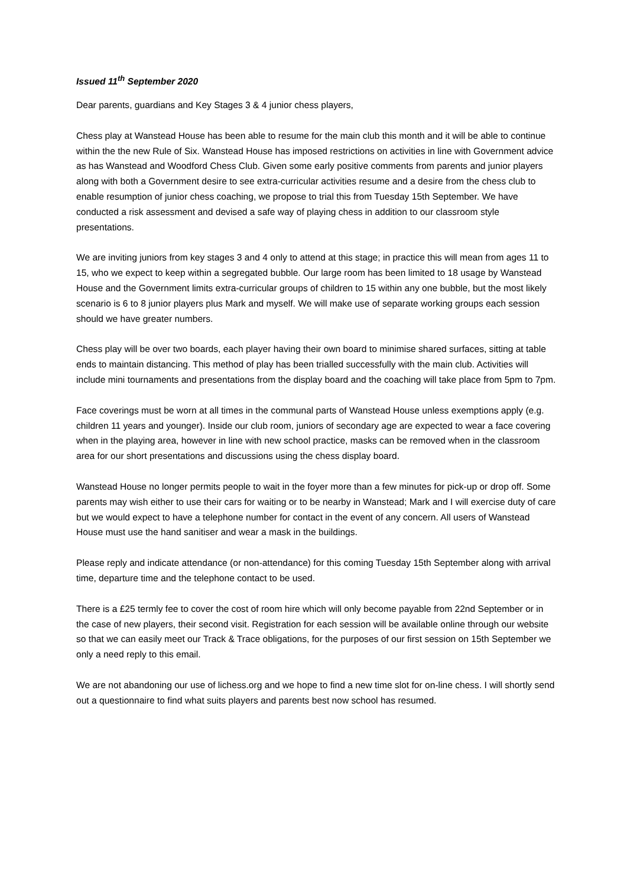Issued 11<sup>th</sup> September 2020
Dear parents, guardians and Key Stages 3 & 4 junior chess players,
Chess play at Wanstead House has been able to resume for the main club this month and it will be able to continue within the the new Rule of Six. Wanstead House has imposed restrictions on activities in line with Government advice as has Wanstead and Woodford Chess Club. Given some early positive comments from parents and junior players along with both a Government desire to see extra-curricular activities resume and a desire from the chess club to enable resumption of junior chess coaching, we propose to trial this from Tuesday 15th September. We have conducted a risk assessment and devised a safe way of playing chess in addition to our classroom style presentations.
We are inviting juniors from key stages 3 and 4 only to attend at this stage; in practice this will mean from ages 11 to 15, who we expect to keep within a segregated bubble. Our large room has been limited to 18 usage by Wanstead House and the Government limits extra-curricular groups of children to 15 within any one bubble, but the most likely scenario is 6 to 8 junior players plus Mark and myself. We will make use of separate working groups each session should we have greater numbers.
Chess play will be over two boards, each player having their own board to minimise shared surfaces, sitting at table ends to maintain distancing. This method of play has been trialled successfully with the main club. Activities will include mini tournaments and presentations from the display board and the coaching will take place from 5pm to 7pm.
Face coverings must be worn at all times in the communal parts of Wanstead House unless exemptions apply (e.g. children 11 years and younger). Inside our club room, juniors of secondary age are expected to wear a face covering when in the playing area, however in line with new school practice, masks can be removed when in the classroom area for our short presentations and discussions using the chess display board.
Wanstead House no longer permits people to wait in the foyer more than a few minutes for pick-up or drop off. Some parents may wish either to use their cars for waiting or to be nearby in Wanstead; Mark and I will exercise duty of care but we would expect to have a telephone number for contact in the event of any concern. All users of Wanstead House must use the hand sanitiser and wear a mask in the buildings.
Please reply and indicate attendance (or non-attendance) for this coming Tuesday 15th September along with arrival time, departure time and the telephone contact to be used.
There is a £25 termly fee to cover the cost of room hire which will only become payable from 22nd September or in the case of new players, their second visit. Registration for each session will be available online through our website so that we can easily meet our Track & Trace obligations, for the purposes of our first session on 15th September we only a need reply to this email.
We are not abandoning our use of lichess.org and we hope to find a new time slot for on-line chess. I will shortly send out a questionnaire to find what suits players and parents best now school has resumed.